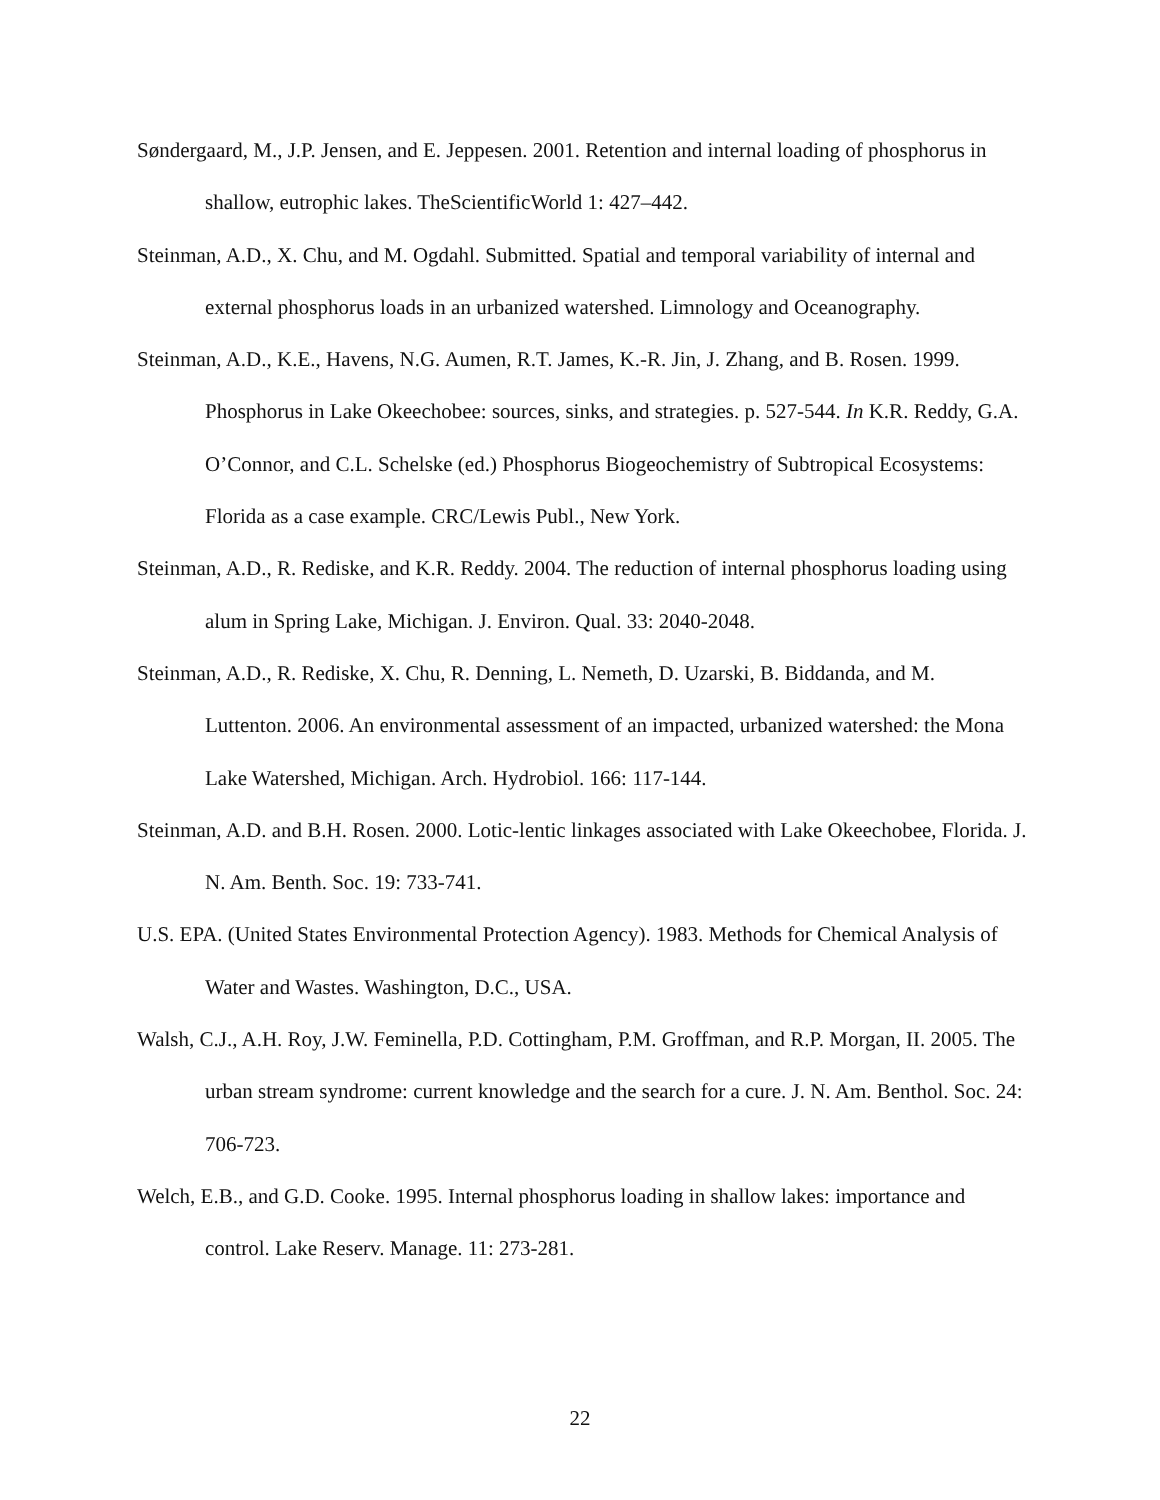Søndergaard, M., J.P. Jensen, and E. Jeppesen. 2001. Retention and internal loading of phosphorus in shallow, eutrophic lakes. TheScientificWorld 1: 427–442.
Steinman, A.D., X. Chu, and M. Ogdahl. Submitted. Spatial and temporal variability of internal and external phosphorus loads in an urbanized watershed. Limnology and Oceanography.
Steinman, A.D., K.E., Havens, N.G. Aumen, R.T. James, K.-R. Jin, J. Zhang, and B. Rosen. 1999. Phosphorus in Lake Okeechobee: sources, sinks, and strategies. p. 527-544. In K.R. Reddy, G.A. O’Connor, and C.L. Schelske (ed.) Phosphorus Biogeochemistry of Subtropical Ecosystems: Florida as a case example. CRC/Lewis Publ., New York.
Steinman, A.D., R. Rediske, and K.R. Reddy. 2004. The reduction of internal phosphorus loading using alum in Spring Lake, Michigan. J. Environ. Qual. 33: 2040-2048.
Steinman, A.D., R. Rediske, X. Chu, R. Denning, L. Nemeth, D. Uzarski, B. Biddanda, and M. Luttenton. 2006. An environmental assessment of an impacted, urbanized watershed: the Mona Lake Watershed, Michigan. Arch. Hydrobiol. 166: 117-144.
Steinman, A.D. and B.H. Rosen. 2000. Lotic-lentic linkages associated with Lake Okeechobee, Florida. J. N. Am. Benth. Soc. 19: 733-741.
U.S. EPA. (United States Environmental Protection Agency). 1983. Methods for Chemical Analysis of Water and Wastes. Washington, D.C., USA.
Walsh, C.J., A.H. Roy, J.W. Feminella, P.D. Cottingham, P.M. Groffman, and R.P. Morgan, II. 2005. The urban stream syndrome: current knowledge and the search for a cure. J. N. Am. Benthol. Soc. 24: 706-723.
Welch, E.B., and G.D. Cooke. 1995. Internal phosphorus loading in shallow lakes: importance and control. Lake Reserv. Manage. 11: 273-281.
22